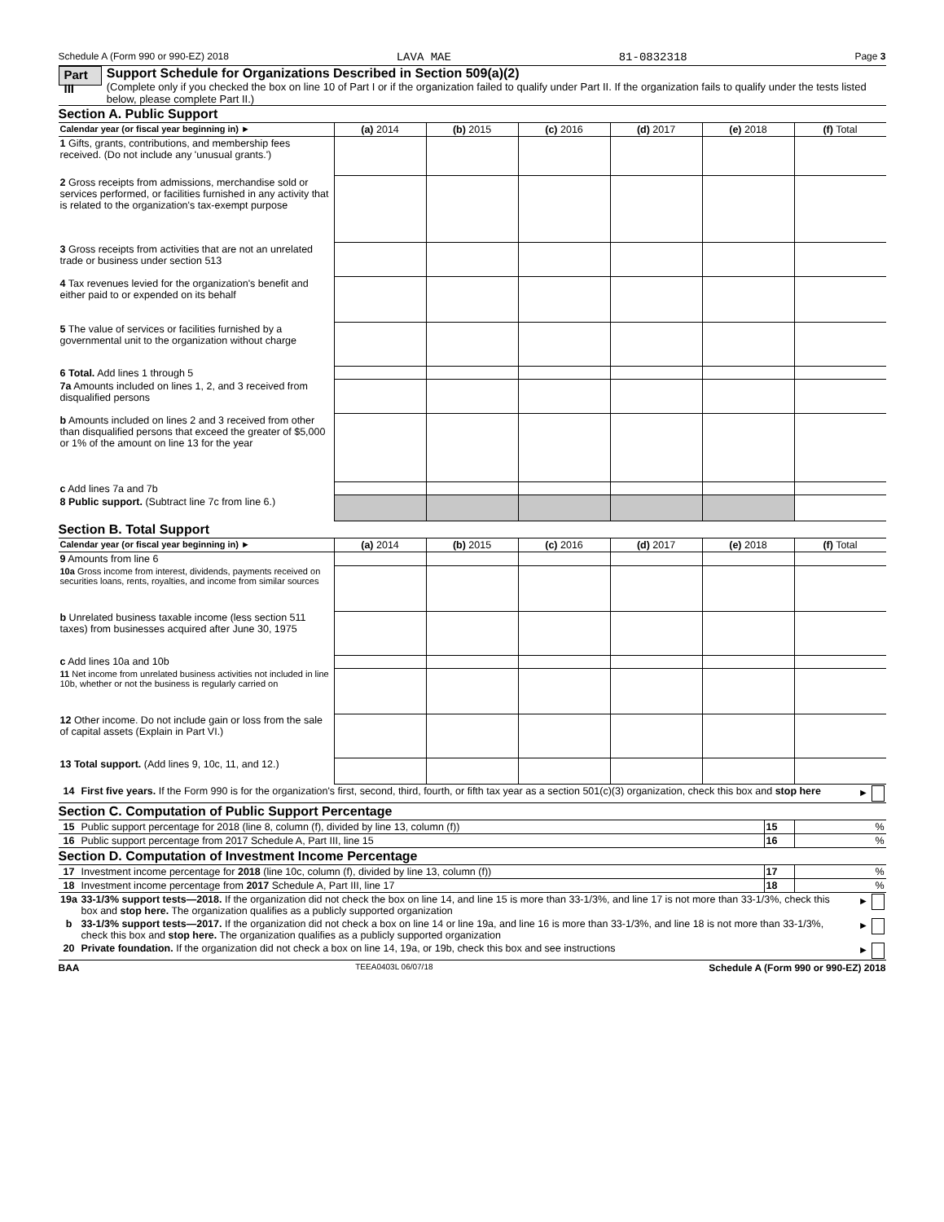Schedule A (Form 990 or 990-EZ) 2018 LAVA MAE 81-0832318 Page 3
Part III
Support Schedule for Organizations Described in Section 509(a)(2)
(Complete only if you checked the box on line 10 of Part I or if the organization failed to qualify under Part II. If the organization fails to qualify under the tests listed below, please complete Part II.)
Section A. Public Support
| Calendar year (or fiscal year beginning in) ► | (a) 2014 | (b) 2015 | (c) 2016 | (d) 2017 | (e) 2018 | (f) Total |
| --- | --- | --- | --- | --- | --- | --- |
| 1 Gifts, grants, contributions, and membership fees received. (Do not include any 'unusual grants.') | | | | | | |
| 2 Gross receipts from admissions, merchandise sold or services performed, or facilities furnished in any activity that is related to the organization's tax-exempt purpose | | | | | | |
| 3 Gross receipts from activities that are not an unrelated trade or business under section 513 | | | | | | |
| 4 Tax revenues levied for the organization's benefit and either paid to or expended on its behalf | | | | | | |
| 5 The value of services or facilities furnished by a governmental unit to the organization without charge | | | | | | |
| 6 Total. Add lines 1 through 5 | | | | | | |
| 7a Amounts included on lines 1, 2, and 3 received from disqualified persons | | | | | | |
| b Amounts included on lines 2 and 3 received from other than disqualified persons that exceed the greater of $5,000 or 1% of the amount on line 13 for the year | | | | | | |
| c Add lines 7a and 7b | | | | | | |
| 8 Public support. (Subtract line 7c from line 6.) | | | | | | |
Section B. Total Support
| Calendar year (or fiscal year beginning in) ► | (a) 2014 | (b) 2015 | (c) 2016 | (d) 2017 | (e) 2018 | (f) Total |
| --- | --- | --- | --- | --- | --- | --- |
| 9 Amounts from line 6 | | | | | | |
| 10a Gross income from interest, dividends, payments received on securities loans, rents, royalties, and income from similar sources | | | | | | |
| b Unrelated business taxable income (less section 511 taxes) from businesses acquired after June 30, 1975 | | | | | | |
| c Add lines 10a and 10b | | | | | | |
| 11 Net income from unrelated business activities not included in line 10b, whether or not the business is regularly carried on | | | | | | |
| 12 Other income. Do not include gain or loss from the sale of capital assets (Explain in Part VI.) | | | | | | |
| 13 Total support. (Add lines 9, 10c, 11, and 12.) | | | | | | |
| 14 | First five years. If the Form 990 is for the organization's first, second, third, fourth, or fifth tax year as a section 501(c)(3) organization, check this box and stop here | ► |
Section C. Computation of Public Support Percentage
| 15 | Public support percentage for 2018 (line 8, column (f), divided by line 13, column (f)) | 15 | % |
| 16 | Public support percentage from 2017 Schedule A, Part III, line 15 | 16 | % |
Section D. Computation of Investment Income Percentage
| 17 | Investment income percentage for 2018 (line 10c, column (f), divided by line 13, column (f)) | 17 | % |
| 18 | Investment income percentage from 2017 Schedule A, Part III, line 17 | 18 | % |
| 19a | 33-1/3% support tests—2018. If the organization did not check the box on line 14, and line 15 is more than 33-1/3%, and line 17 is not more than 33-1/3%, check this box and stop here. The organization qualifies as a publicly supported organization | ► |
| b | 33-1/3% support tests—2017. If the organization did not check a box on line 14 or line 19a, and line 16 is more than 33-1/3%, and line 18 is not more than 33-1/3%, check this box and stop here. The organization qualifies as a publicly supported organization | ► |
| 20 | Private foundation. If the organization did not check a box on line 14, 19a, or 19b, check this box and see instructions | ► |
BAA TEEA0403L 06/07/18 Schedule A (Form 990 or 990-EZ) 2018